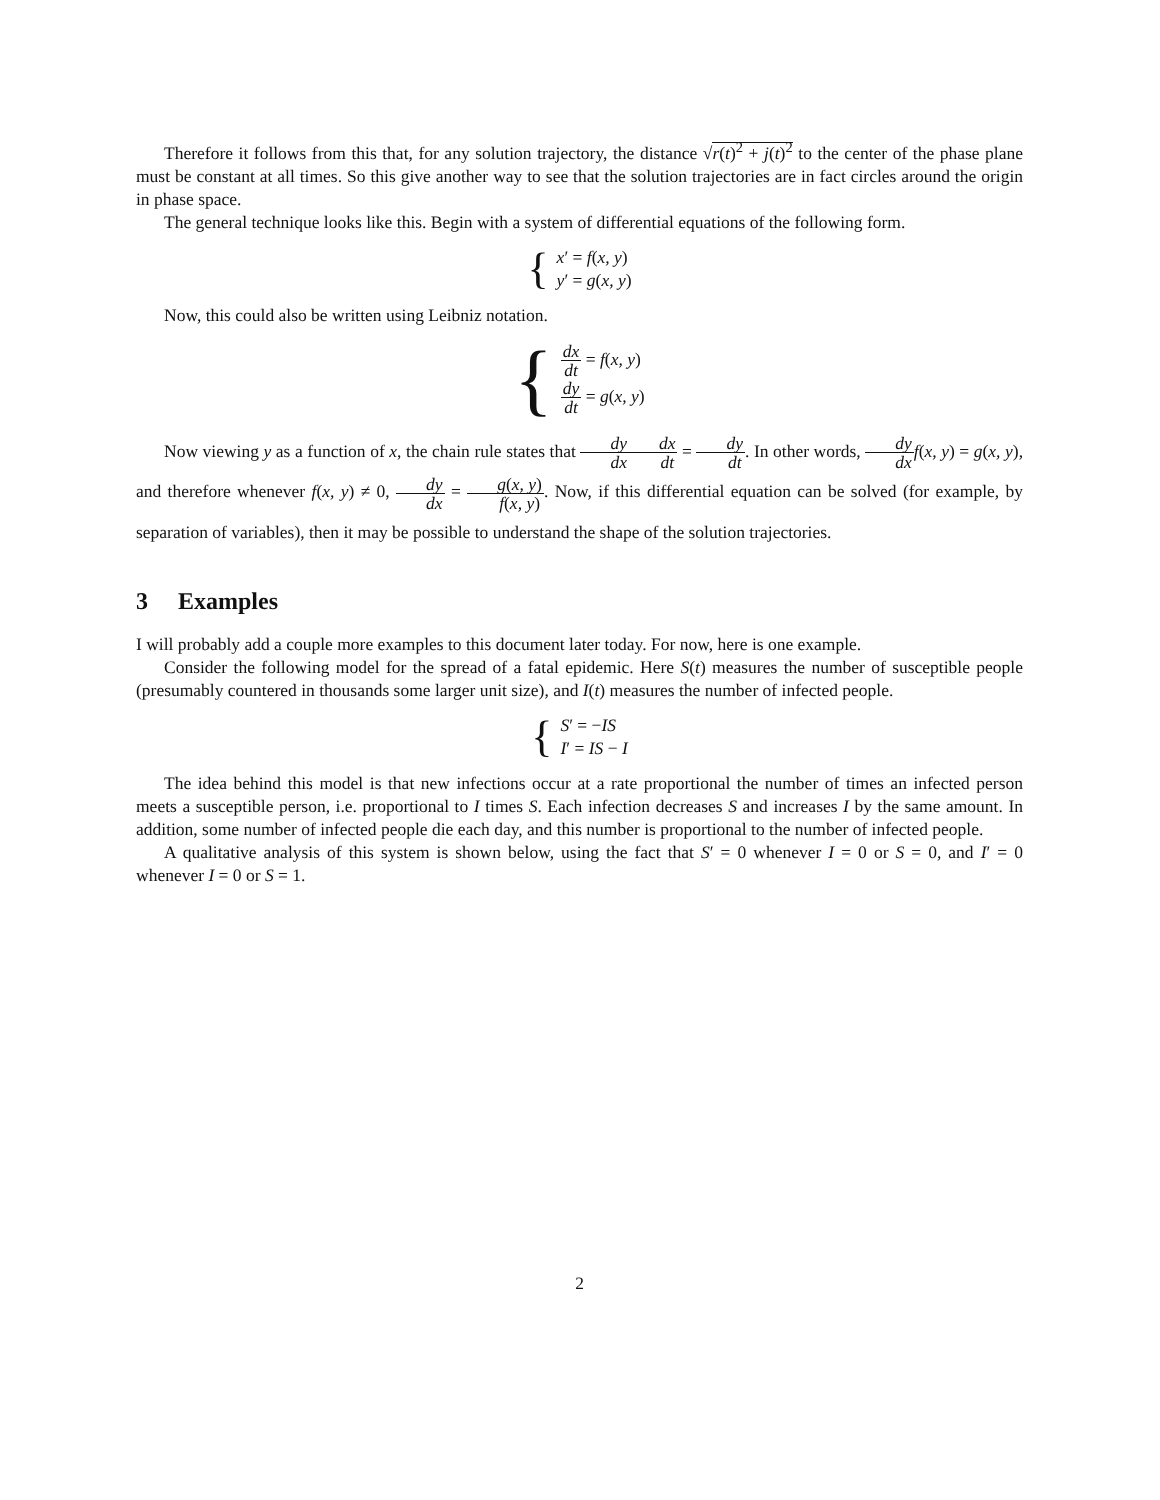Therefore it follows from this that, for any solution trajectory, the distance √r(t)<sup>2</sup> + j(t)<sup>2</sup> to the center of the phase plane must be constant at all times. So this give another way to see that the solution trajectories are in fact circles around the origin in phase space.
The general technique looks like this. Begin with a system of differential equations of the following form.
{
x′ = f(x, y)
y′ = g(x, y)
Now, this could also be written using Leibniz notation.
{
dx dt = f(x, y)
dy dt = g(x, y)
Now viewing y as a function of x, the chain rule states that dy dx dx dt = dy dt. In other words, dy dx f(x, y) = g(x, y), and therefore whenever f(x, y) ≠ 0, dy dx = g(x, y) f(x, y). Now, if this differential equation can be solved (for example, by separation of variables), then it may be possible to understand the shape of the solution trajectories.
3 Examples
I will probably add a couple more examples to this document later today. For now, here is one example.
Consider the following model for the spread of a fatal epidemic. Here S(t) measures the number of susceptible people (presumably countered in thousands some larger unit size), and I(t) measures the number of infected people.
{
S′ = −IS
I′ = IS − I
The idea behind this model is that new infections occur at a rate proportional the number of times an infected person meets a susceptible person, i.e. proportional to I times S. Each infection decreases S and increases I by the same amount. In addition, some number of infected people die each day, and this number is proportional to the number of infected people.
A qualitative analysis of this system is shown below, using the fact that S′ = 0 whenever I = 0 or S = 0, and I′ = 0 whenever I = 0 or S = 1.
2